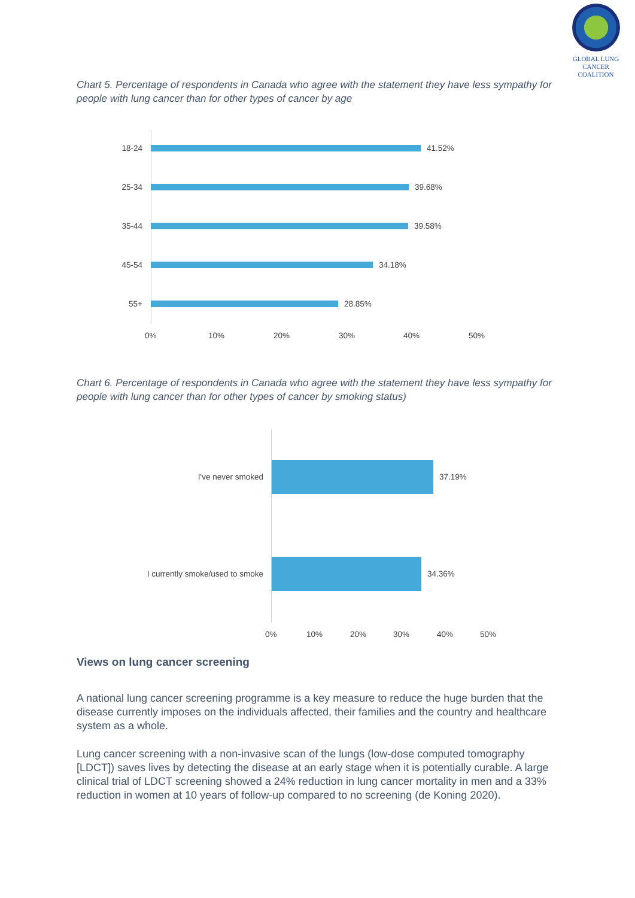GLOBAL LUNG CANCER
COALITION
Chart 5. Percentage of respondents in Canada who agree with the statement they have less sympathy for people with lung cancer than for other types of cancer by age
18-24 41.52%
25-34 39.68%
35-44 39.58%
45-54 34.18%
55+ 28.85%
0% 10% 20% 30% 40% 50%
Chart 6. Percentage of respondents in Canada who agree with the statement they have less sympathy for people with lung cancer than for other types of cancer by smoking status)
I've never smoked 37.19%
I currently smoke/used to smoke 34.36%
0% 10% 20% 30% 40% 50%
Views on lung cancer screening
A national lung cancer screening programme is a key measure to reduce the huge burden that the disease currently imposes on the individuals affected, their families and the country and healthcare system as a whole.
Lung cancer screening with a non-invasive scan of the lungs (low-dose computed tomography [LDCT]) saves lives by detecting the disease at an early stage when it is potentially curable. A large clinical trial of LDCT screening showed a 24% reduction in lung cancer mortality in men and a 33% reduction in women at 10 years of follow-up compared to no screening (de Koning 2020).